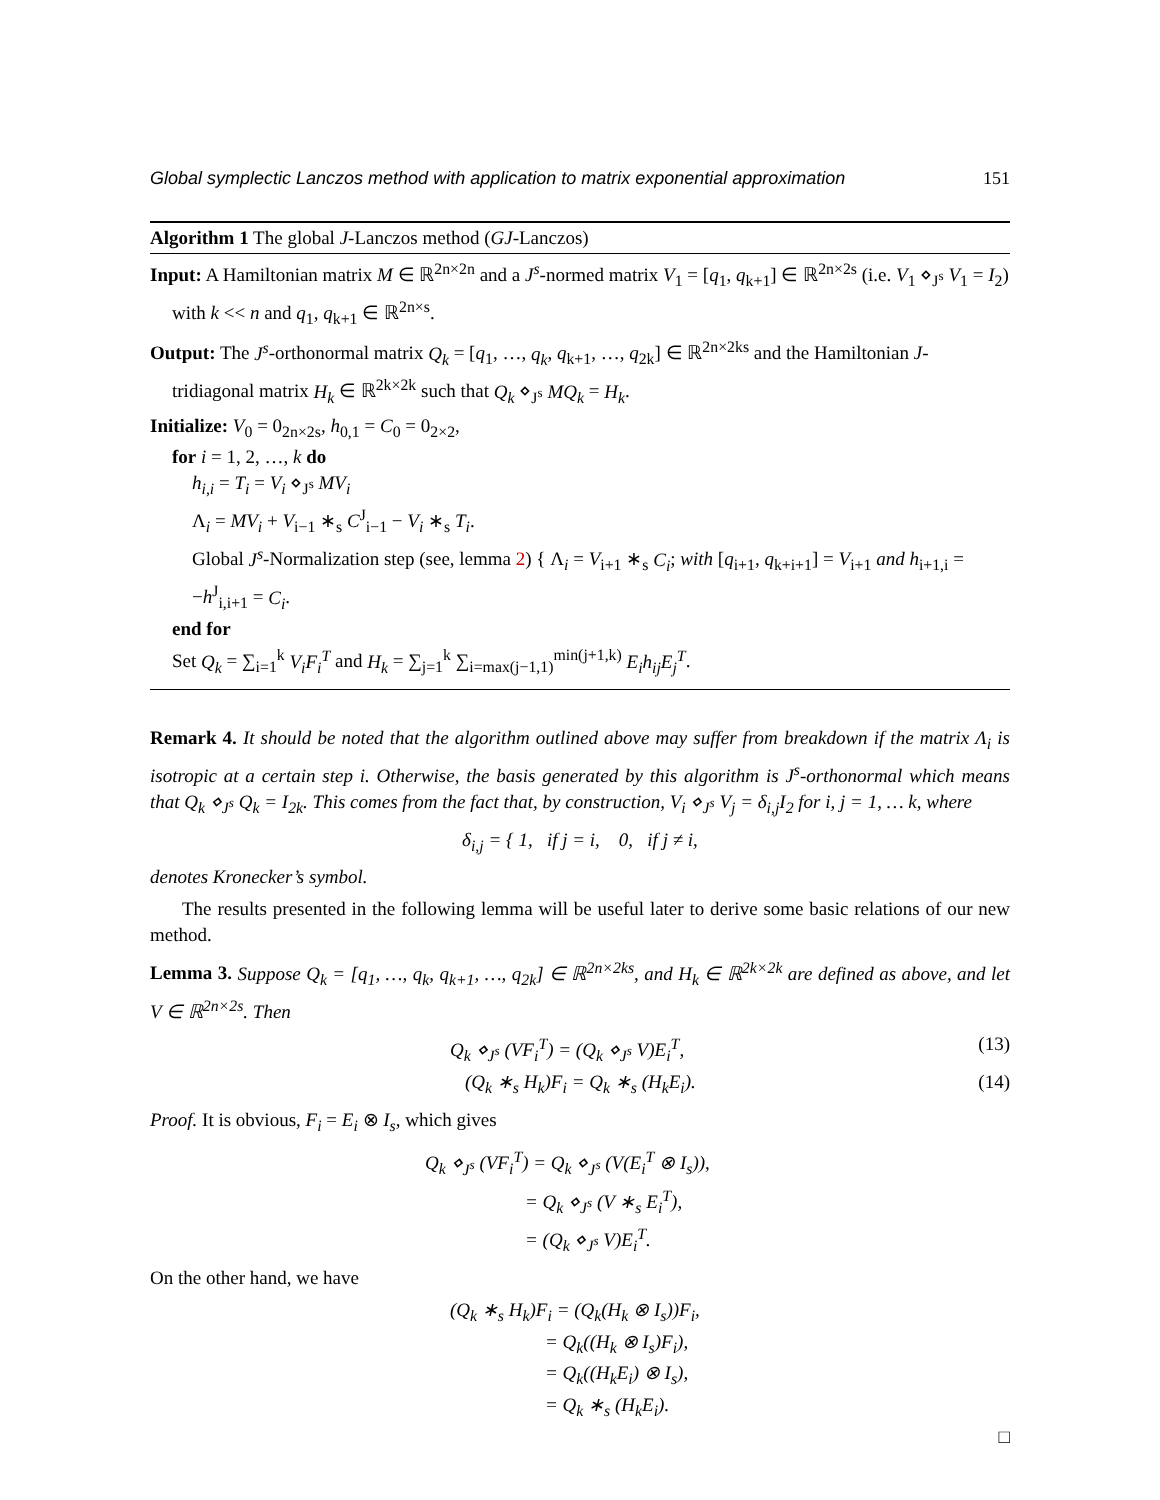Global symplectic Lanczos method with application to matrix exponential approximation 151
Algorithm 1 The global J-Lanczos method (GJ-Lanczos)
Input: A Hamiltonian matrix M ∈ ℝ<sup>2n×2n</sup> and a J<sup>s</sup>-normed matrix V<sub>1</sub> = [q<sub>1</sub>, q<sub>k+1</sub>] ∈ ℝ<sup>2n×2s</sup> (i.e. V<sub>1</sub> ⋄<sub>J<sup>s</sup></sub> V<sub>1</sub> = I<sub>2</sub>) with k << n and q<sub>1</sub>, q<sub>k+1</sub> ∈ ℝ<sup>2n×s</sup>.
Output: The J<sup>s</sup>-orthonormal matrix Q<sub>k</sub> = [q<sub>1</sub>, …, q<sub>k</sub>, q<sub>k+1</sub>, …, q<sub>2k</sub>] ∈ ℝ<sup>2n×2ks</sup> and the Hamiltonian J-tridiagonal matrix H<sub>k</sub> ∈ ℝ<sup>2k×2k</sup> such that Q<sub>k</sub> ⋄<sub>J<sup>s</sup></sub> MQ<sub>k</sub> = H<sub>k</sub>.
Initialize: V<sub>0</sub> = 0<sub>2n×2s</sub>, h<sub>0,1</sub> = C<sub>0</sub> = 0<sub>2×2</sub>,
for i = 1, 2, …, k do
h<sub>i,i</sub> = T<sub>i</sub> = V<sub>i</sub> ⋄<sub>J<sup>s</sup></sub> MV<sub>i</sub>
Λ<sub>i</sub> = MV<sub>i</sub> + V<sub>i−1</sub> ∗<sub>s</sub> C<sup>J</sup><sub>i−1</sub> − V<sub>i</sub> ∗<sub>s</sub> T<sub>i</sub>.
Global J<sup>s</sup>-Normalization step (see, lemma 2) { Λ<sub>i</sub> = V<sub>i+1</sub> ∗<sub>s</sub> C<sub>i</sub>; with [q<sub>i+1</sub>, q<sub>k+i+1</sub>] = V<sub>i+1</sub> and h<sub>i+1,i</sub> = −h<sup>J</sup><sub>i,i+1</sub> = C<sub>i</sub>.
end for
Set Q<sub>k</sub> = ∑<sub>i=1</sub><sup>k</sup> V<sub>i</sub>F<sub>i</sub><sup>T</sup> and H<sub>k</sub> = ∑<sub>j=1</sub><sup>k</sup> ∑<sub>i=max(j−1,1)</sub><sup>min(j+1,k)</sup> E<sub>i</sub>h<sub>ij</sub>E<sub>j</sub><sup>T</sup>.
Remark 4. It should be noted that the algorithm outlined above may suffer from breakdown if the matrix Λ<sub>i</sub> is isotropic at a certain step i. Otherwise, the basis generated by this algorithm is J<sup>s</sup>-orthonormal which means that Q<sub>k</sub> ⋄<sub>J<sup>s</sup></sub> Q<sub>k</sub> = I<sub>2k</sub>. This comes from the fact that, by construction, V<sub>i</sub> ⋄<sub>J<sup>s</sup></sub> V<sub>j</sub> = δ<sub>i,j</sub>I<sub>2</sub> for i, j = 1, … k, where
δ<sub>i,j</sub> = { 1, if j = i, 0, if j ≠ i,
denotes Kronecker’s symbol.
The results presented in the following lemma will be useful later to derive some basic relations of our new method.
Lemma 3. Suppose Q<sub>k</sub> = [q<sub>1</sub>, …, q<sub>k</sub>, q<sub>k+1</sub>, …, q<sub>2k</sub>] ∈ ℝ<sup>2n×2ks</sup>, and H<sub>k</sub> ∈ ℝ<sup>2k×2k</sup> are defined as above, and let V ∈ ℝ<sup>2n×2s</sup>. Then
Q<sub>k</sub> ⋄<sub>J<sup>s</sup></sub> (VF<sub>i</sub><sup>T</sup>) = (Q<sub>k</sub> ⋄<sub>J<sup>s</sup></sub> V)E<sub>i</sub><sup>T</sup>, (13)
(Q<sub>k</sub> ∗<sub>s</sub> H<sub>k</sub>)F<sub>i</sub> = Q<sub>k</sub> ∗<sub>s</sub> (H<sub>k</sub>E<sub>i</sub>). (14)
Proof. It is obvious, F<sub>i</sub> = E<sub>i</sub> ⊗ I<sub>s</sub>, which gives
Q<sub>k</sub> ⋄<sub>J<sup>s</sup></sub> (VF<sub>i</sub><sup>T</sup>) = Q<sub>k</sub> ⋄<sub>J<sup>s</sup></sub> (V(E<sub>i</sub><sup>T</sup> ⊗ I<sub>s</sub>)),
= Q<sub>k</sub> ⋄<sub>J<sup>s</sup></sub> (V ∗<sub>s</sub> E<sub>i</sub><sup>T</sup>),
= (Q<sub>k</sub> ⋄<sub>J<sup>s</sup></sub> V)E<sub>i</sub><sup>T</sup>.
On the other hand, we have
(Q<sub>k</sub> ∗<sub>s</sub> H<sub>k</sub>)F<sub>i</sub> = (Q<sub>k</sub>(H<sub>k</sub> ⊗ I<sub>s</sub>))F<sub>i</sub>,
= Q<sub>k</sub>((H<sub>k</sub> ⊗ I<sub>s</sub>)F<sub>i</sub>),
= Q<sub>k</sub>((H<sub>k</sub>E<sub>i</sub>) ⊗ I<sub>s</sub>),
= Q<sub>k</sub> ∗<sub>s</sub> (H<sub>k</sub>E<sub>i</sub>).
□